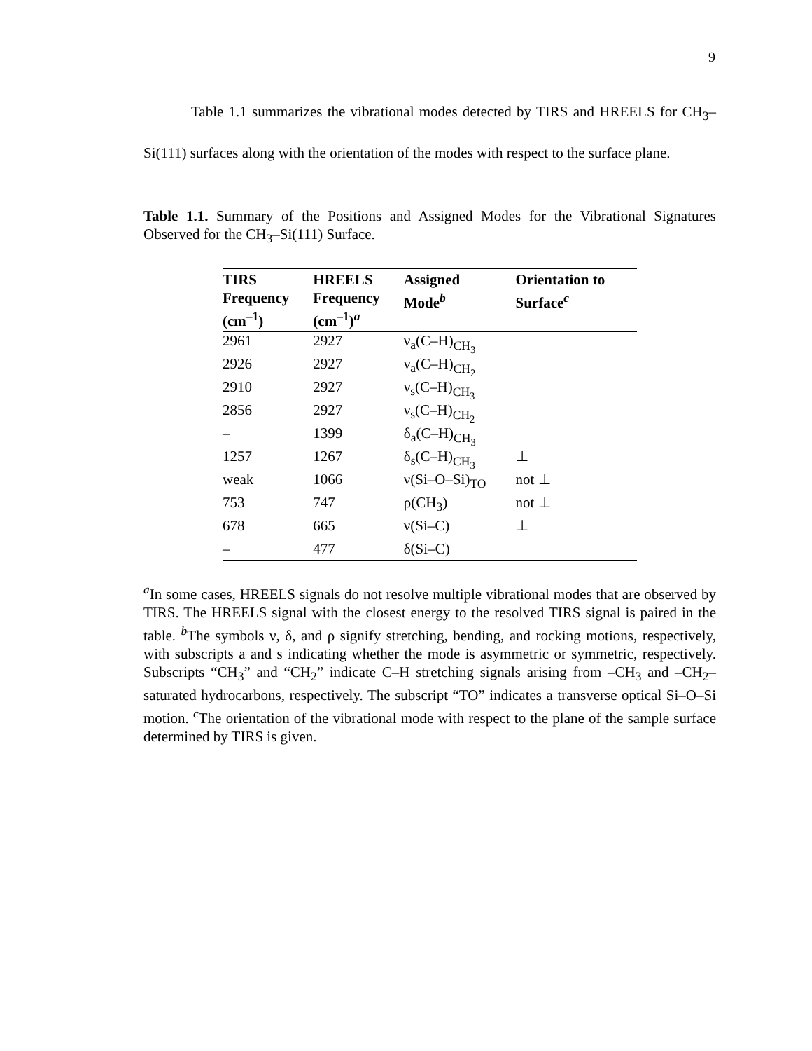9
Table 1.1 summarizes the vibrational modes detected by TIRS and HREELS for CH<sub>3</sub>–Si(111) surfaces along with the orientation of the modes with respect to the surface plane.
Table 1.1. Summary of the Positions and Assigned Modes for the Vibrational Signatures Observed for the CH<sub>3</sub>–Si(111) Surface.
| TIRS Frequency (cm<sup>–1</sup>) | HREELS Frequency (cm<sup>–1</sup>)<sup>a</sup> | Assigned Mode<sup>b</sup> | Orientation to Surface<sup>c</sup> |
| --- | --- | --- | --- |
| 2961 | 2927 | ν<sub>a</sub>(C–H)<sub>CH<sub>3</sub></sub> | |
| 2926 | 2927 | ν<sub>a</sub>(C–H)<sub>CH<sub>2</sub></sub> | |
| 2910 | 2927 | ν<sub>s</sub>(C–H)<sub>CH<sub>3</sub></sub> | |
| 2856 | 2927 | ν<sub>s</sub>(C–H)<sub>CH<sub>2</sub></sub> | |
| – | 1399 | δ<sub>a</sub>(C–H)<sub>CH<sub>3</sub></sub> | |
| 1257 | 1267 | δ<sub>s</sub>(C–H)<sub>CH<sub>3</sub></sub> | ⊥ |
| weak | 1066 | ν(Si–O–Si)<sub>TO</sub> | not ⊥ |
| 753 | 747 | ρ(CH<sub>3</sub>) | not ⊥ |
| 678 | 665 | ν(Si–C) | ⊥ |
| – | 477 | δ(Si–C) | |
<sup>a</sup> In some cases, HREELS signals do not resolve multiple vibrational modes that are observed by TIRS. The HREELS signal with the closest energy to the resolved TIRS signal is paired in the table. <sup>b</sup>The symbols ν, δ, and ρ signify stretching, bending, and rocking motions, respectively, with subscripts a and s indicating whether the mode is asymmetric or symmetric, respectively. Subscripts “CH<sub>3</sub>” and “CH<sub>2</sub>” indicate C–H stretching signals arising from –CH<sub>3</sub> and –CH<sub>2</sub>– saturated hydrocarbons, respectively. The subscript “TO” indicates a transverse optical Si–O–Si motion. <sup>c</sup>The orientation of the vibrational mode with respect to the plane of the sample surface determined by TIRS is given.